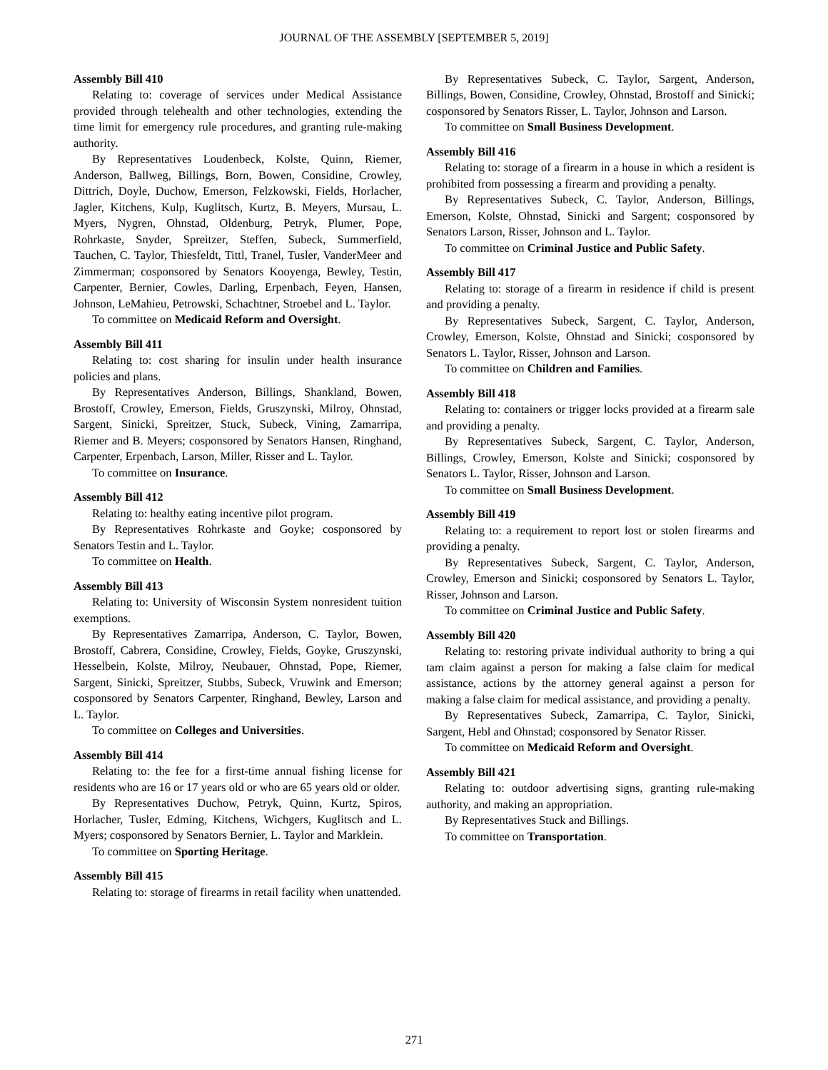JOURNAL OF THE ASSEMBLY [SEPTEMBER 5, 2019]
Assembly Bill 410
Relating to: coverage of services under Medical Assistance provided through telehealth and other technologies, extending the time limit for emergency rule procedures, and granting rule-making authority.
By Representatives Loudenbeck, Kolste, Quinn, Riemer, Anderson, Ballweg, Billings, Born, Bowen, Considine, Crowley, Dittrich, Doyle, Duchow, Emerson, Felzkowski, Fields, Horlacher, Jagler, Kitchens, Kulp, Kuglitsch, Kurtz, B. Meyers, Mursau, L. Myers, Nygren, Ohnstad, Oldenburg, Petryk, Plumer, Pope, Rohrkaste, Snyder, Spreitzer, Steffen, Subeck, Summerfield, Tauchen, C. Taylor, Thiesfeldt, Tittl, Tranel, Tusler, VanderMeer and Zimmerman; cosponsored by Senators Kooyenga, Bewley, Testin, Carpenter, Bernier, Cowles, Darling, Erpenbach, Feyen, Hansen, Johnson, LeMahieu, Petrowski, Schachtner, Stroebel and L. Taylor.
To committee on Medicaid Reform and Oversight.
Assembly Bill 411
Relating to: cost sharing for insulin under health insurance policies and plans.
By Representatives Anderson, Billings, Shankland, Bowen, Brostoff, Crowley, Emerson, Fields, Gruszynski, Milroy, Ohnstad, Sargent, Sinicki, Spreitzer, Stuck, Subeck, Vining, Zamarripa, Riemer and B. Meyers; cosponsored by Senators Hansen, Ringhand, Carpenter, Erpenbach, Larson, Miller, Risser and L. Taylor.
To committee on Insurance.
Assembly Bill 412
Relating to: healthy eating incentive pilot program.
By Representatives Rohrkaste and Goyke; cosponsored by Senators Testin and L. Taylor.
To committee on Health.
Assembly Bill 413
Relating to: University of Wisconsin System nonresident tuition exemptions.
By Representatives Zamarripa, Anderson, C. Taylor, Bowen, Brostoff, Cabrera, Considine, Crowley, Fields, Goyke, Gruszynski, Hesselbein, Kolste, Milroy, Neubauer, Ohnstad, Pope, Riemer, Sargent, Sinicki, Spreitzer, Stubbs, Subeck, Vruwink and Emerson; cosponsored by Senators Carpenter, Ringhand, Bewley, Larson and L. Taylor.
To committee on Colleges and Universities.
Assembly Bill 414
Relating to: the fee for a first-time annual fishing license for residents who are 16 or 17 years old or who are 65 years old or older.
By Representatives Duchow, Petryk, Quinn, Kurtz, Spiros, Horlacher, Tusler, Edming, Kitchens, Wichgers, Kuglitsch and L. Myers; cosponsored by Senators Bernier, L. Taylor and Marklein.
To committee on Sporting Heritage.
Assembly Bill 415
Relating to: storage of firearms in retail facility when unattended.
By Representatives Subeck, C. Taylor, Sargent, Anderson, Billings, Bowen, Considine, Crowley, Ohnstad, Brostoff and Sinicki; cosponsored by Senators Risser, L. Taylor, Johnson and Larson.
To committee on Small Business Development.
Assembly Bill 416
Relating to: storage of a firearm in a house in which a resident is prohibited from possessing a firearm and providing a penalty.
By Representatives Subeck, C. Taylor, Anderson, Billings, Emerson, Kolste, Ohnstad, Sinicki and Sargent; cosponsored by Senators Larson, Risser, Johnson and L. Taylor.
To committee on Criminal Justice and Public Safety.
Assembly Bill 417
Relating to: storage of a firearm in residence if child is present and providing a penalty.
By Representatives Subeck, Sargent, C. Taylor, Anderson, Crowley, Emerson, Kolste, Ohnstad and Sinicki; cosponsored by Senators L. Taylor, Risser, Johnson and Larson.
To committee on Children and Families.
Assembly Bill 418
Relating to: containers or trigger locks provided at a firearm sale and providing a penalty.
By Representatives Subeck, Sargent, C. Taylor, Anderson, Billings, Crowley, Emerson, Kolste and Sinicki; cosponsored by Senators L. Taylor, Risser, Johnson and Larson.
To committee on Small Business Development.
Assembly Bill 419
Relating to: a requirement to report lost or stolen firearms and providing a penalty.
By Representatives Subeck, Sargent, C. Taylor, Anderson, Crowley, Emerson and Sinicki; cosponsored by Senators L. Taylor, Risser, Johnson and Larson.
To committee on Criminal Justice and Public Safety.
Assembly Bill 420
Relating to: restoring private individual authority to bring a qui tam claim against a person for making a false claim for medical assistance, actions by the attorney general against a person for making a false claim for medical assistance, and providing a penalty.
By Representatives Subeck, Zamarripa, C. Taylor, Sinicki, Sargent, Hebl and Ohnstad; cosponsored by Senator Risser.
To committee on Medicaid Reform and Oversight.
Assembly Bill 421
Relating to: outdoor advertising signs, granting rule-making authority, and making an appropriation.
By Representatives Stuck and Billings.
To committee on Transportation.
271